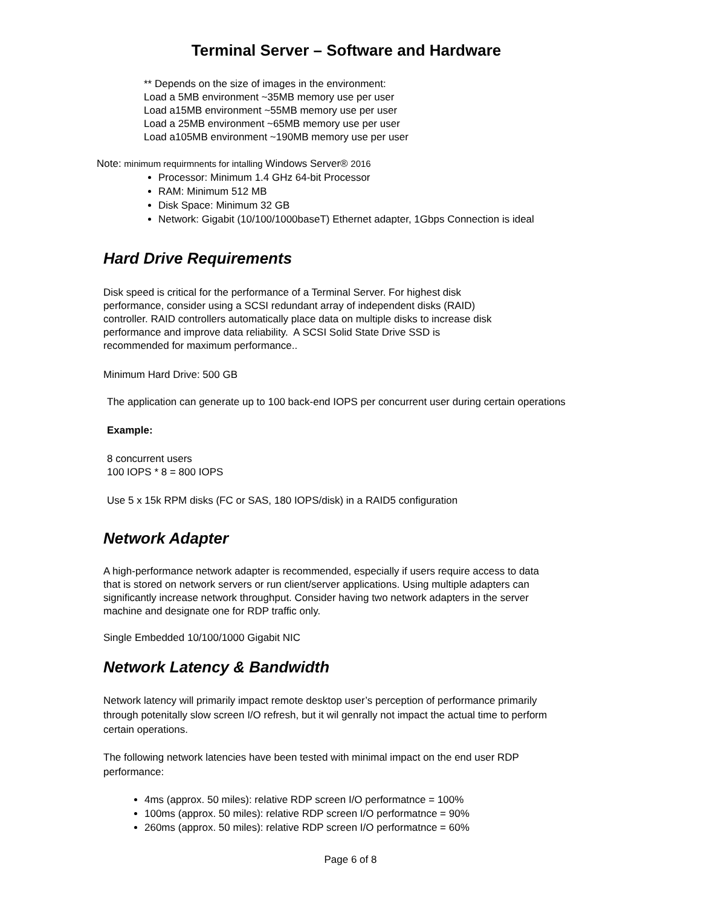Terminal Server – Software and Hardware
** Depends on the size of images in the environment:
Load a 5MB environment ~35MB memory use per user
Load a15MB environment ~55MB memory use per user
Load a 25MB environment ~65MB memory use per user
Load a105MB environment ~190MB memory use per user
Note: minimum requirmnents for intalling Windows Server® 2016
Processor: Minimum 1.4 GHz 64-bit Processor
RAM: Minimum 512 MB
Disk Space: Minimum 32 GB
Network: Gigabit (10/100/1000baseT) Ethernet adapter, 1Gbps Connection is ideal
Hard Drive Requirements
Disk speed is critical for the performance of a Terminal Server. For highest disk
performance, consider using a SCSI redundant array of independent disks (RAID)
controller. RAID controllers automatically place data on multiple disks to increase disk
performance and improve data reliability. A SCSI Solid State Drive SSD is
recommended for maximum performance..
Minimum Hard Drive: 500 GB
The application can generate up to 100 back-end IOPS per concurrent user during certain operations
Example:
8 concurrent users
100 IOPS * 8 = 800 IOPS
Use 5 x 15k RPM disks (FC or SAS, 180 IOPS/disk) in a RAID5 configuration
Network Adapter
A high-performance network adapter is recommended, especially if users require access to data
that is stored on network servers or run client/server applications. Using multiple adapters can
significantly increase network throughput. Consider having two network adapters in the server
machine and designate one for RDP traffic only.
Single Embedded 10/100/1000 Gigabit NIC
Network Latency & Bandwidth
Network latency will primarily impact remote desktop user’s perception of performance primarily
through potenitally slow screen I/O refresh, but it wil genrally not impact the actual time to perform
certain operations.
The following network latencies have been tested with minimal impact on the end user RDP
performance:
4ms (approx. 50 miles): relative RDP screen I/O performatnce = 100%
100ms (approx. 50 miles): relative RDP screen I/O performatnce = 90%
260ms (approx. 50 miles): relative RDP screen I/O performatnce = 60%
Page 6 of 8